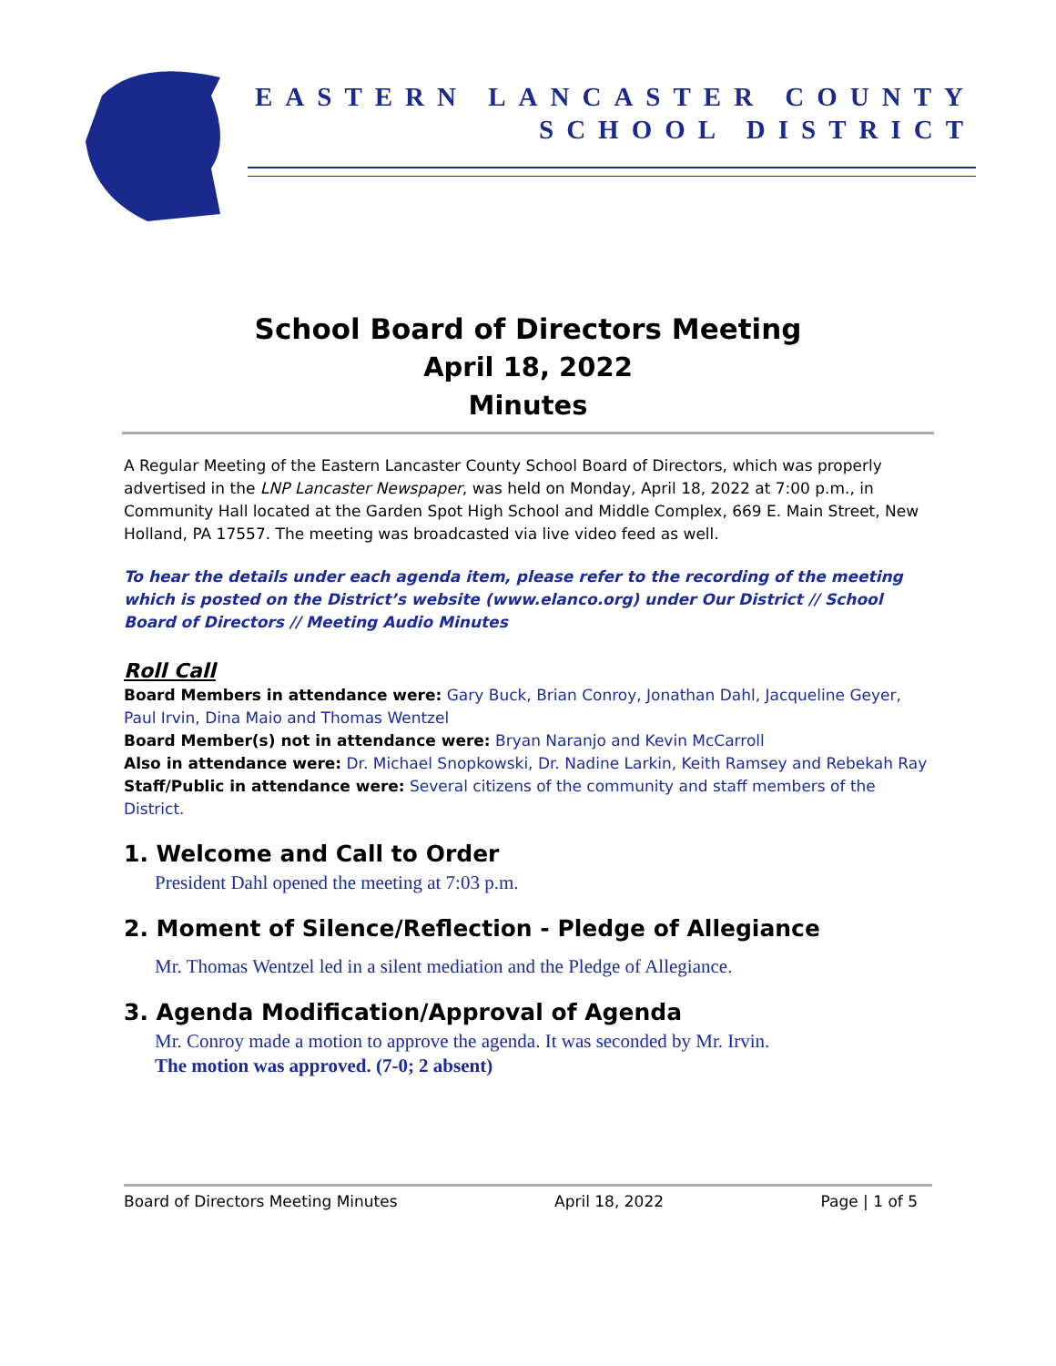EASTERN LANCASTER COUNTY
SCHOOL DISTRICT
School Board of Directors Meeting
April 18, 2022
Minutes
A Regular Meeting of the Eastern Lancaster County School Board of Directors, which was properly advertised in the LNP Lancaster Newspaper, was held on Monday, April 18, 2022 at 7:00 p.m., in Community Hall located at the Garden Spot High School and Middle Complex, 669 E. Main Street, New Holland, PA 17557. The meeting was broadcasted via live video feed as well.
To hear the details under each agenda item, please refer to the recording of the meeting which is posted on the District’s website (www.elanco.org) under Our District // School Board of Directors // Meeting Audio Minutes
Roll Call
Board Members in attendance were: Gary Buck, Brian Conroy, Jonathan Dahl, Jacqueline Geyer, Paul Irvin, Dina Maio and Thomas Wentzel
Board Member(s) not in attendance were: Bryan Naranjo and Kevin McCarroll
Also in attendance were: Dr. Michael Snopkowski, Dr. Nadine Larkin, Keith Ramsey and Rebekah Ray
Staff/Public in attendance were: Several citizens of the community and staff members of the District.
1. Welcome and Call to Order
President Dahl opened the meeting at 7:03 p.m.
2. Moment of Silence/Reflection - Pledge of Allegiance
Mr. Thomas Wentzel led in a silent mediation and the Pledge of Allegiance.
3. Agenda Modification/Approval of Agenda
Mr. Conroy made a motion to approve the agenda. It was seconded by Mr. Irvin.
The motion was approved. (7-0; 2 absent)
Board of Directors Meeting Minutes April 18, 2022 Page | 1 of 5